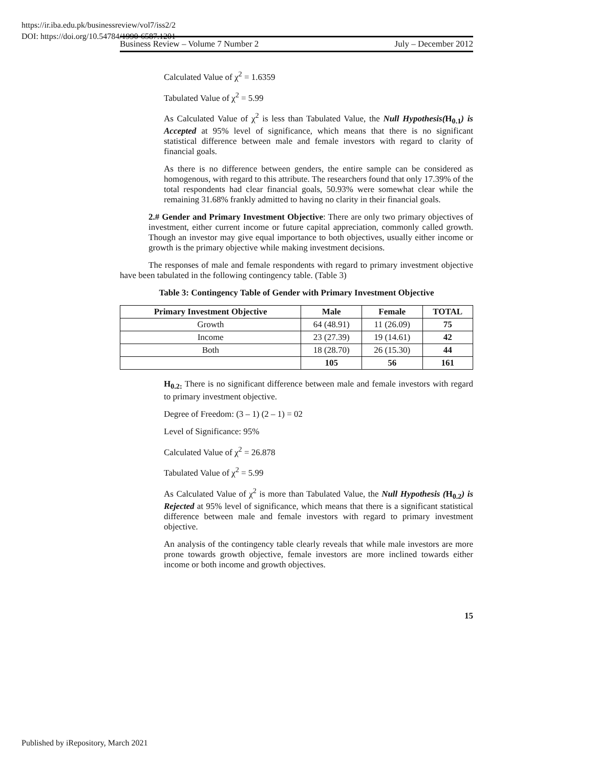https://ir.iba.edu.pk/businessreview/vol7/iss2/2
DOI: https://doi.org/10.54784/1990-6587.1201
Business Review – Volume 7 Number 2 July – December 2012
Calculated Value of χ<sup>2</sup> = 1.6359
Tabulated Value of χ<sup>2</sup> = 5.99
As Calculated Value of χ<sup>2</sup> is less than Tabulated Value, the Null Hypothesis(H<sub>0.1</sub>) is Accepted at 95% level of significance, which means that there is no significant statistical difference between male and female investors with regard to clarity of financial goals.
As there is no difference between genders, the entire sample can be considered as homogenous, with regard to this attribute. The researchers found that only 17.39% of the total respondents had clear financial goals, 50.93% were somewhat clear while the remaining 31.68% frankly admitted to having no clarity in their financial goals.
2.# Gender and Primary Investment Objective: There are only two primary objectives of investment, either current income or future capital appreciation, commonly called growth. Though an investor may give equal importance to both objectives, usually either income or growth is the primary objective while making investment decisions.
The responses of male and female respondents with regard to primary investment objective have been tabulated in the following contingency table. (Table 3)
Table 3: Contingency Table of Gender with Primary Investment Objective
| Primary Investment Objective | Male | Female | TOTAL |
| --- | --- | --- | --- |
| Growth | 64 (48.91) | 11 (26.09) | 75 |
| Income | 23 (27.39) | 19 (14.61) | 42 |
| Both | 18 (28.70) | 26 (15.30) | 44 |
| | 105 | 56 | 161 |
H<sub>0.2:</sub> There is no significant difference between male and female investors with regard to primary investment objective.
Degree of Freedom: (3 – 1) (2 – 1) = 02
Level of Significance: 95%
Calculated Value of χ<sup>2</sup> = 26.878
Tabulated Value of χ<sup>2</sup> = 5.99
As Calculated Value of χ<sup>2</sup> is more than Tabulated Value, the Null Hypothesis (H<sub>0.2</sub>) is Rejected at 95% level of significance, which means that there is a significant statistical difference between male and female investors with regard to primary investment objective.
An analysis of the contingency table clearly reveals that while male investors are more prone towards growth objective, female investors are more inclined towards either income or both income and growth objectives.
15
Published by iRepository, March 2021